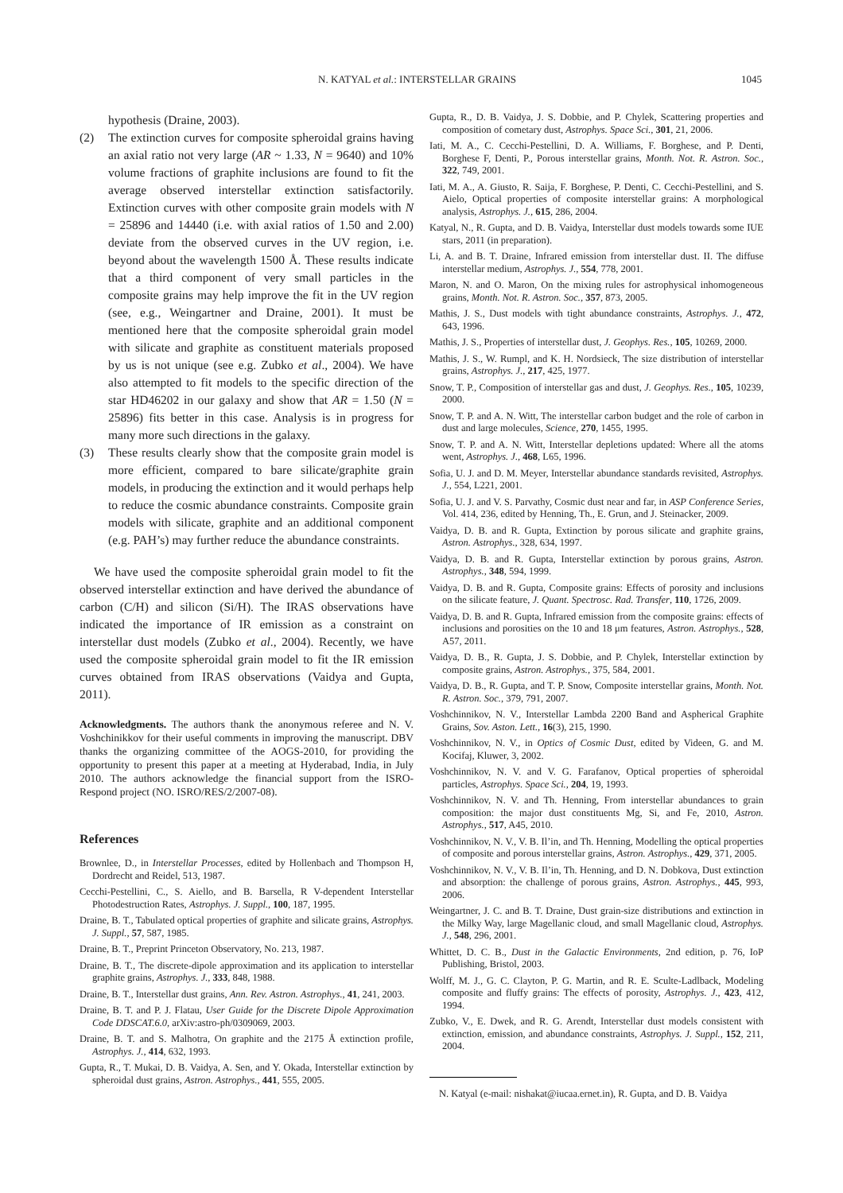N. KATYAL et al.: INTERSTELLAR GRAINS 1045
hypothesis (Draine, 2003).
(2) The extinction curves for composite spheroidal grains having an axial ratio not very large (AR ~ 1.33, N = 9640) and 10% volume fractions of graphite inclusions are found to fit the average observed interstellar extinction satisfactorily. Extinction curves with other composite grain models with N = 25896 and 14440 (i.e. with axial ratios of 1.50 and 2.00) deviate from the observed curves in the UV region, i.e. beyond about the wavelength 1500 Å. These results indicate that a third component of very small particles in the composite grains may help improve the fit in the UV region (see, e.g., Weingartner and Draine, 2001). It must be mentioned here that the composite spheroidal grain model with silicate and graphite as constituent materials proposed by us is not unique (see e.g. Zubko et al., 2004). We have also attempted to fit models to the specific direction of the star HD46202 in our galaxy and show that AR = 1.50 (N = 25896) fits better in this case. Analysis is in progress for many more such directions in the galaxy.
(3) These results clearly show that the composite grain model is more efficient, compared to bare silicate/graphite grain models, in producing the extinction and it would perhaps help to reduce the cosmic abundance constraints. Composite grain models with silicate, graphite and an additional component (e.g. PAH’s) may further reduce the abundance constraints.
We have used the composite spheroidal grain model to fit the observed interstellar extinction and have derived the abundance of carbon (C/H) and silicon (Si/H). The IRAS observations have indicated the importance of IR emission as a constraint on interstellar dust models (Zubko et al., 2004). Recently, we have used the composite spheroidal grain model to fit the IR emission curves obtained from IRAS observations (Vaidya and Gupta, 2011).
Acknowledgments. The authors thank the anonymous referee and N. V. Voshchinikkov for their useful comments in improving the manuscript. DBV thanks the organizing committee of the AOGS-2010, for providing the opportunity to present this paper at a meeting at Hyderabad, India, in July 2010. The authors acknowledge the financial support from the ISRO-Respond project (NO. ISRO/RES/2/2007-08).
References
Brownlee, D., in Interstellar Processes, edited by Hollenbach and Thompson H, Dordrecht and Reidel, 513, 1987.
Cecchi-Pestellini, C., S. Aiello, and B. Barsella, R V-dependent Interstellar Photodestruction Rates, Astrophys. J. Suppl., 100, 187, 1995.
Draine, B. T., Tabulated optical properties of graphite and silicate grains, Astrophys. J. Suppl., 57, 587, 1985.
Draine, B. T., Preprint Princeton Observatory, No. 213, 1987.
Draine, B. T., The discrete-dipole approximation and its application to interstellar graphite grains, Astrophys. J., 333, 848, 1988.
Draine, B. T., Interstellar dust grains, Ann. Rev. Astron. Astrophys., 41, 241, 2003.
Draine, B. T. and P. J. Flatau, User Guide for the Discrete Dipole Approximation Code DDSCAT.6.0, arXiv:astro-ph/0309069, 2003.
Draine, B. T. and S. Malhotra, On graphite and the 2175 Å extinction profile, Astrophys. J., 414, 632, 1993.
Gupta, R., T. Mukai, D. B. Vaidya, A. Sen, and Y. Okada, Interstellar extinction by spheroidal dust grains, Astron. Astrophys., 441, 555, 2005.
Gupta, R., D. B. Vaidya, J. S. Dobbie, and P. Chylek, Scattering properties and composition of cometary dust, Astrophys. Space Sci., 301, 21, 2006.
Iati, M. A., C. Cecchi-Pestellini, D. A. Williams, F. Borghese, and P. Denti, Borghese F, Denti, P., Porous interstellar grains, Month. Not. R. Astron. Soc., 322, 749, 2001.
Iati, M. A., A. Giusto, R. Saija, F. Borghese, P. Denti, C. Cecchi-Pestellini, and S. Aielo, Optical properties of composite interstellar grains: A morphological analysis, Astrophys. J., 615, 286, 2004.
Katyal, N., R. Gupta, and D. B. Vaidya, Interstellar dust models towards some IUE stars, 2011 (in preparation).
Li, A. and B. T. Draine, Infrared emission from interstellar dust. II. The diffuse interstellar medium, Astrophys. J., 554, 778, 2001.
Maron, N. and O. Maron, On the mixing rules for astrophysical inhomogeneous grains, Month. Not. R. Astron. Soc., 357, 873, 2005.
Mathis, J. S., Dust models with tight abundance constraints, Astrophys. J., 472, 643, 1996.
Mathis, J. S., Properties of interstellar dust, J. Geophys. Res., 105, 10269, 2000.
Mathis, J. S., W. Rumpl, and K. H. Nordsieck, The size distribution of interstellar grains, Astrophys. J., 217, 425, 1977.
Snow, T. P., Composition of interstellar gas and dust, J. Geophys. Res., 105, 10239, 2000.
Snow, T. P. and A. N. Witt, The interstellar carbon budget and the role of carbon in dust and large molecules, Science, 270, 1455, 1995.
Snow, T. P. and A. N. Witt, Interstellar depletions updated: Where all the atoms went, Astrophys. J., 468, L65, 1996.
Sofia, U. J. and D. M. Meyer, Interstellar abundance standards revisited, Astrophys. J., 554, L221, 2001.
Sofia, U. J. and V. S. Parvathy, Cosmic dust near and far, in ASP Conference Series, Vol. 414, 236, edited by Henning, Th., E. Grun, and J. Steinacker, 2009.
Vaidya, D. B. and R. Gupta, Extinction by porous silicate and graphite grains, Astron. Astrophys., 328, 634, 1997.
Vaidya, D. B. and R. Gupta, Interstellar extinction by porous grains, Astron. Astrophys., 348, 594, 1999.
Vaidya, D. B. and R. Gupta, Composite grains: Effects of porosity and inclusions on the silicate feature, J. Quant. Spectrosc. Rad. Transfer, 110, 1726, 2009.
Vaidya, D. B. and R. Gupta, Infrared emission from the composite grains: effects of inclusions and porosities on the 10 and 18 μm features, Astron. Astrophys., 528, A57, 2011.
Vaidya, D. B., R. Gupta, J. S. Dobbie, and P. Chylek, Interstellar extinction by composite grains, Astron. Astrophys., 375, 584, 2001.
Vaidya, D. B., R. Gupta, and T. P. Snow, Composite interstellar grains, Month. Not. R. Astron. Soc., 379, 791, 2007.
Voshchinnikov, N. V., Interstellar Lambda 2200 Band and Aspherical Graphite Grains, Sov. Aston. Lett., 16(3), 215, 1990.
Voshchinnikov, N. V., in Optics of Cosmic Dust, edited by Videen, G. and M. Kocifaj, Kluwer, 3, 2002.
Voshchinnikov, N. V. and V. G. Farafanov, Optical properties of spheroidal particles, Astrophys. Space Sci., 204, 19, 1993.
Voshchinnikov, N. V. and Th. Henning, From interstellar abundances to grain composition: the major dust constituents Mg, Si, and Fe, 2010, Astron. Astrophys., 517, A45, 2010.
Voshchinnikov, N. V., V. B. Il’in, and Th. Henning, Modelling the optical properties of composite and porous interstellar grains, Astron. Astrophys., 429, 371, 2005.
Voshchinnikov, N. V., V. B. Il’in, Th. Henning, and D. N. Dobkova, Dust extinction and absorption: the challenge of porous grains, Astron. Astrophys., 445, 993, 2006.
Weingartner, J. C. and B. T. Draine, Dust grain-size distributions and extinction in the Milky Way, large Magellanic cloud, and small Magellanic cloud, Astrophys. J., 548, 296, 2001.
Whittet, D. C. B., Dust in the Galactic Environments, 2nd edition, p. 76, IoP Publishing, Bristol, 2003.
Wolff, M. J., G. C. Clayton, P. G. Martin, and R. E. Sculte-Ladlback, Modeling composite and fluffy grains: The effects of porosity, Astrophys. J., 423, 412, 1994.
Zubko, V., E. Dwek, and R. G. Arendt, Interstellar dust models consistent with extinction, emission, and abundance constraints, Astrophys. J. Suppl., 152, 211, 2004.
N. Katyal (e-mail: nishakat@iucaa.ernet.in), R. Gupta, and D. B. Vaidya